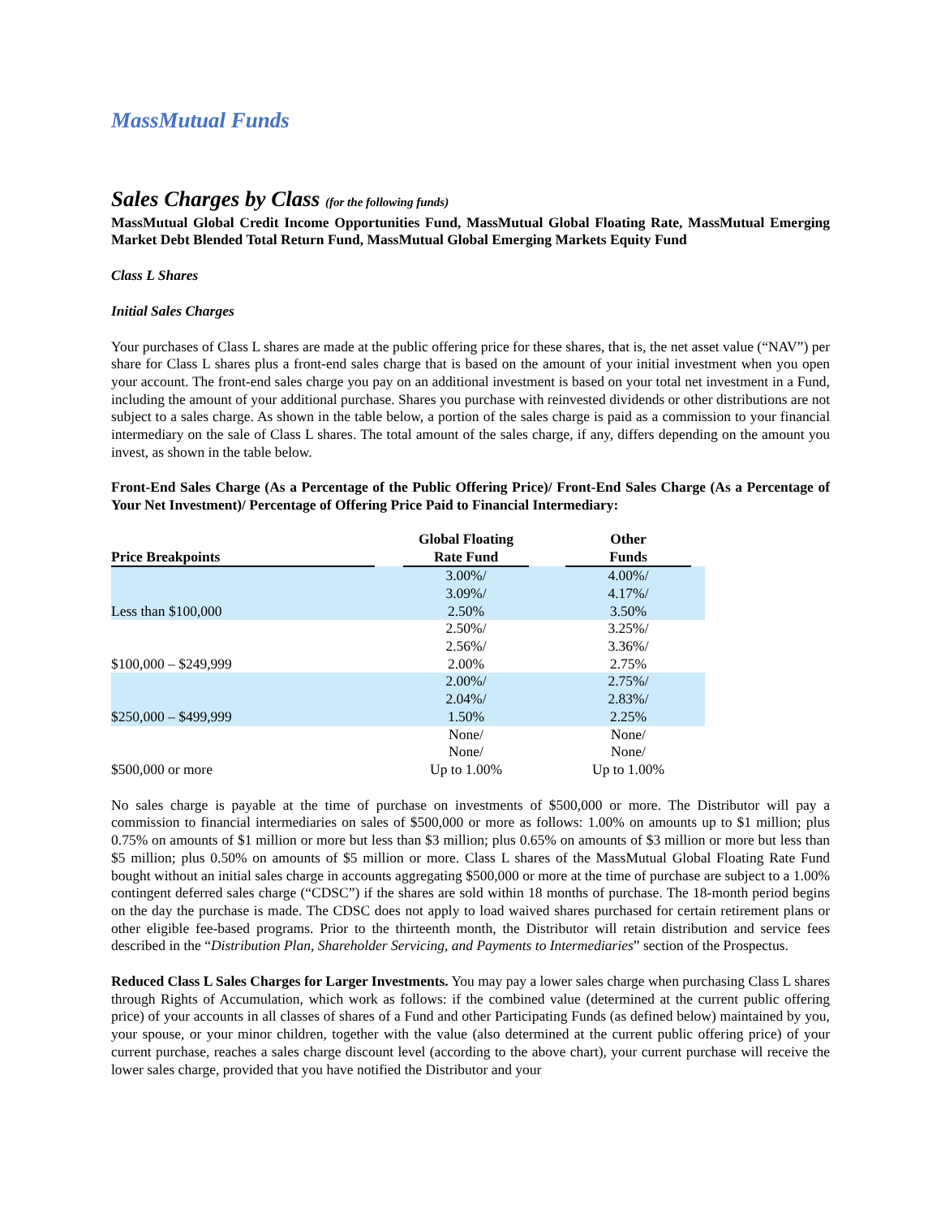MassMutual Funds
Sales Charges by Class (for the following funds)
MassMutual Global Credit Income Opportunities Fund, MassMutual Global Floating Rate, MassMutual Emerging Market Debt Blended Total Return Fund, MassMutual Global Emerging Markets Equity Fund
Class L Shares
Initial Sales Charges
Your purchases of Class L shares are made at the public offering price for these shares, that is, the net asset value (“NAV”) per share for Class L shares plus a front-end sales charge that is based on the amount of your initial investment when you open your account. The front-end sales charge you pay on an additional investment is based on your total net investment in a Fund, including the amount of your additional purchase. Shares you purchase with reinvested dividends or other distributions are not subject to a sales charge. As shown in the table below, a portion of the sales charge is paid as a commission to your financial intermediary on the sale of Class L shares. The total amount of the sales charge, if any, differs depending on the amount you invest, as shown in the table below.
Front-End Sales Charge (As a Percentage of the Public Offering Price)/ Front-End Sales Charge (As a Percentage of Your Net Investment)/ Percentage of Offering Price Paid to Financial Intermediary:
| Price Breakpoints | | Global Floating Rate Fund | | Other Funds | |
| --- | --- | --- | --- | --- | --- |
| Less than $100,000 | | 3.00%/ 3.09%/ 2.50% | | 4.00%/ 4.17%/ 3.50% | |
| $100,000 – $249,999 | | 2.50%/ 2.56%/ 2.00% | | 3.25%/ 3.36%/ 2.75% | |
| $250,000 – $499,999 | | 2.00%/ 2.04%/ 1.50% | | 2.75%/ 2.83%/ 2.25% | |
| $500,000 or more | | None/ None/ Up to 1.00% | | None/ None/ Up to 1.00% | |
No sales charge is payable at the time of purchase on investments of $500,000 or more. The Distributor will pay a commission to financial intermediaries on sales of $500,000 or more as follows: 1.00% on amounts up to $1 million; plus 0.75% on amounts of $1 million or more but less than $3 million; plus 0.65% on amounts of $3 million or more but less than $5 million; plus 0.50% on amounts of $5 million or more. Class L shares of the MassMutual Global Floating Rate Fund bought without an initial sales charge in accounts aggregating $500,000 or more at the time of purchase are subject to a 1.00% contingent deferred sales charge (“CDSC”) if the shares are sold within 18 months of purchase. The 18-month period begins on the day the purchase is made. The CDSC does not apply to load waived shares purchased for certain retirement plans or other eligible fee-based programs. Prior to the thirteenth month, the Distributor will retain distribution and service fees described in the “Distribution Plan, Shareholder Servicing, and Payments to Intermediaries” section of the Prospectus.
Reduced Class L Sales Charges for Larger Investments. You may pay a lower sales charge when purchasing Class L shares through Rights of Accumulation, which work as follows: if the combined value (determined at the current public offering price) of your accounts in all classes of shares of a Fund and other Participating Funds (as defined below) maintained by you, your spouse, or your minor children, together with the value (also determined at the current public offering price) of your current purchase, reaches a sales charge discount level (according to the above chart), your current purchase will receive the lower sales charge, provided that you have notified the Distributor and your